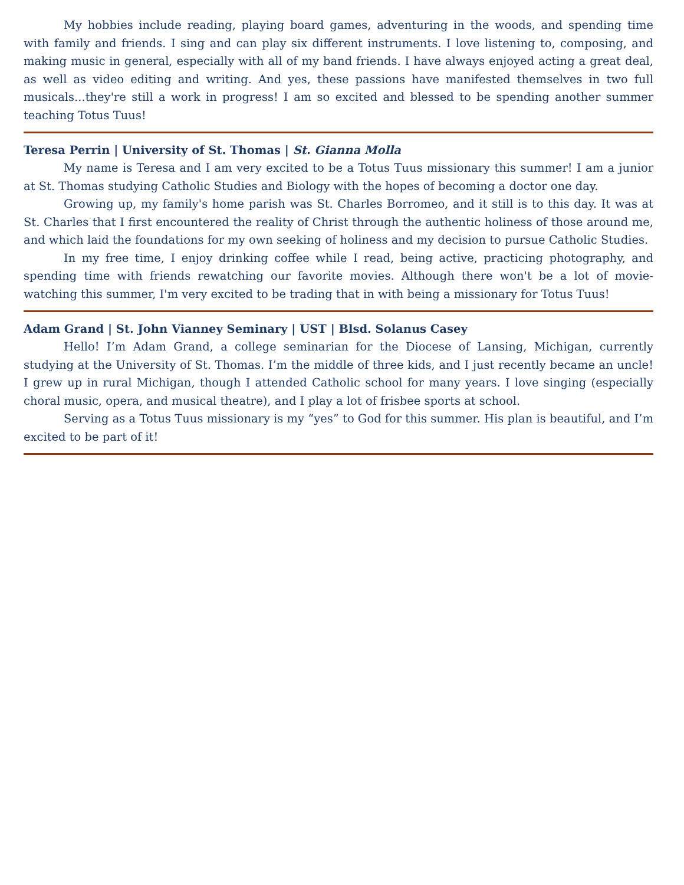My hobbies include reading, playing board games, adventuring in the woods, and spending time with family and friends. I sing and can play six different instruments. I love listening to, composing, and making music in general, especially with all of my band friends. I have always enjoyed acting a great deal, as well as video editing and writing. And yes, these passions have manifested themselves in two full musicals...they're still a work in progress! I am so excited and blessed to be spending another summer teaching Totus Tuus!
Teresa Perrin | University of St. Thomas | St. Gianna Molla
My name is Teresa and I am very excited to be a Totus Tuus missionary this summer! I am a junior at St. Thomas studying Catholic Studies and Biology with the hopes of becoming a doctor one day.
Growing up, my family's home parish was St. Charles Borromeo, and it still is to this day. It was at St. Charles that I first encountered the reality of Christ through the authentic holiness of those around me, and which laid the foundations for my own seeking of holiness and my decision to pursue Catholic Studies.
In my free time, I enjoy drinking coffee while I read, being active, practicing photography, and spending time with friends rewatching our favorite movies. Although there won't be a lot of movie-watching this summer, I'm very excited to be trading that in with being a missionary for Totus Tuus!
Adam Grand | St. John Vianney Seminary | UST | Blsd. Solanus Casey
Hello! I’m Adam Grand, a college seminarian for the Diocese of Lansing, Michigan, currently studying at the University of St. Thomas. I’m the middle of three kids, and I just recently became an uncle! I grew up in rural Michigan, though I attended Catholic school for many years. I love singing (especially choral music, opera, and musical theatre), and I play a lot of frisbee sports at school.
Serving as a Totus Tuus missionary is my “yes” to God for this summer. His plan is beautiful, and I’m excited to be part of it!